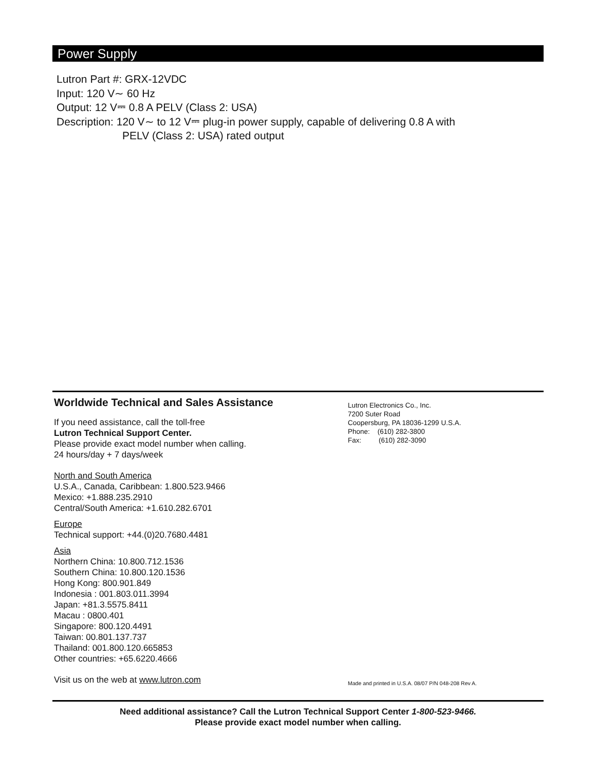Power Supply
Lutron Part #: GRX-12VDC
Input: 120 V∼ 60 Hz
Output: 12 V⎓ 0.8 A PELV (Class 2: USA)
Description: 120 V∼ to 12 V⎓ plug-in power supply, capable of delivering 0.8 A with
PELV (Class 2: USA) rated output
Worldwide Technical and Sales Assistance
If you need assistance, call the toll-free
Lutron Technical Support Center.
Please provide exact model number when calling.
24 hours/day + 7 days/week
North and South America
U.S.A., Canada, Caribbean: 1.800.523.9466
Mexico: +1.888.235.2910
Central/South America: +1.610.282.6701
Europe
Technical support: +44.(0)20.7680.4481
Asia
Northern China: 10.800.712.1536
Southern China: 10.800.120.1536
Hong Kong: 800.901.849
Indonesia : 001.803.011.3994
Japan: +81.3.5575.8411
Macau : 0800.401
Singapore: 800.120.4491
Taiwan: 00.801.137.737
Thailand: 001.800.120.665853
Other countries: +65.6220.4666
Visit us on the web at www.lutron.com
Lutron Electronics Co., Inc.
7200 Suter Road
Coopersburg, PA 18036-1299 U.S.A.
Phone: (610) 282-3800
Fax: (610) 282-3090
Made and printed in U.S.A. 08/07 P/N 048-208 Rev A.
Need additional assistance? Call the Lutron Technical Support Center 1-800-523-9466.
Please provide exact model number when calling.